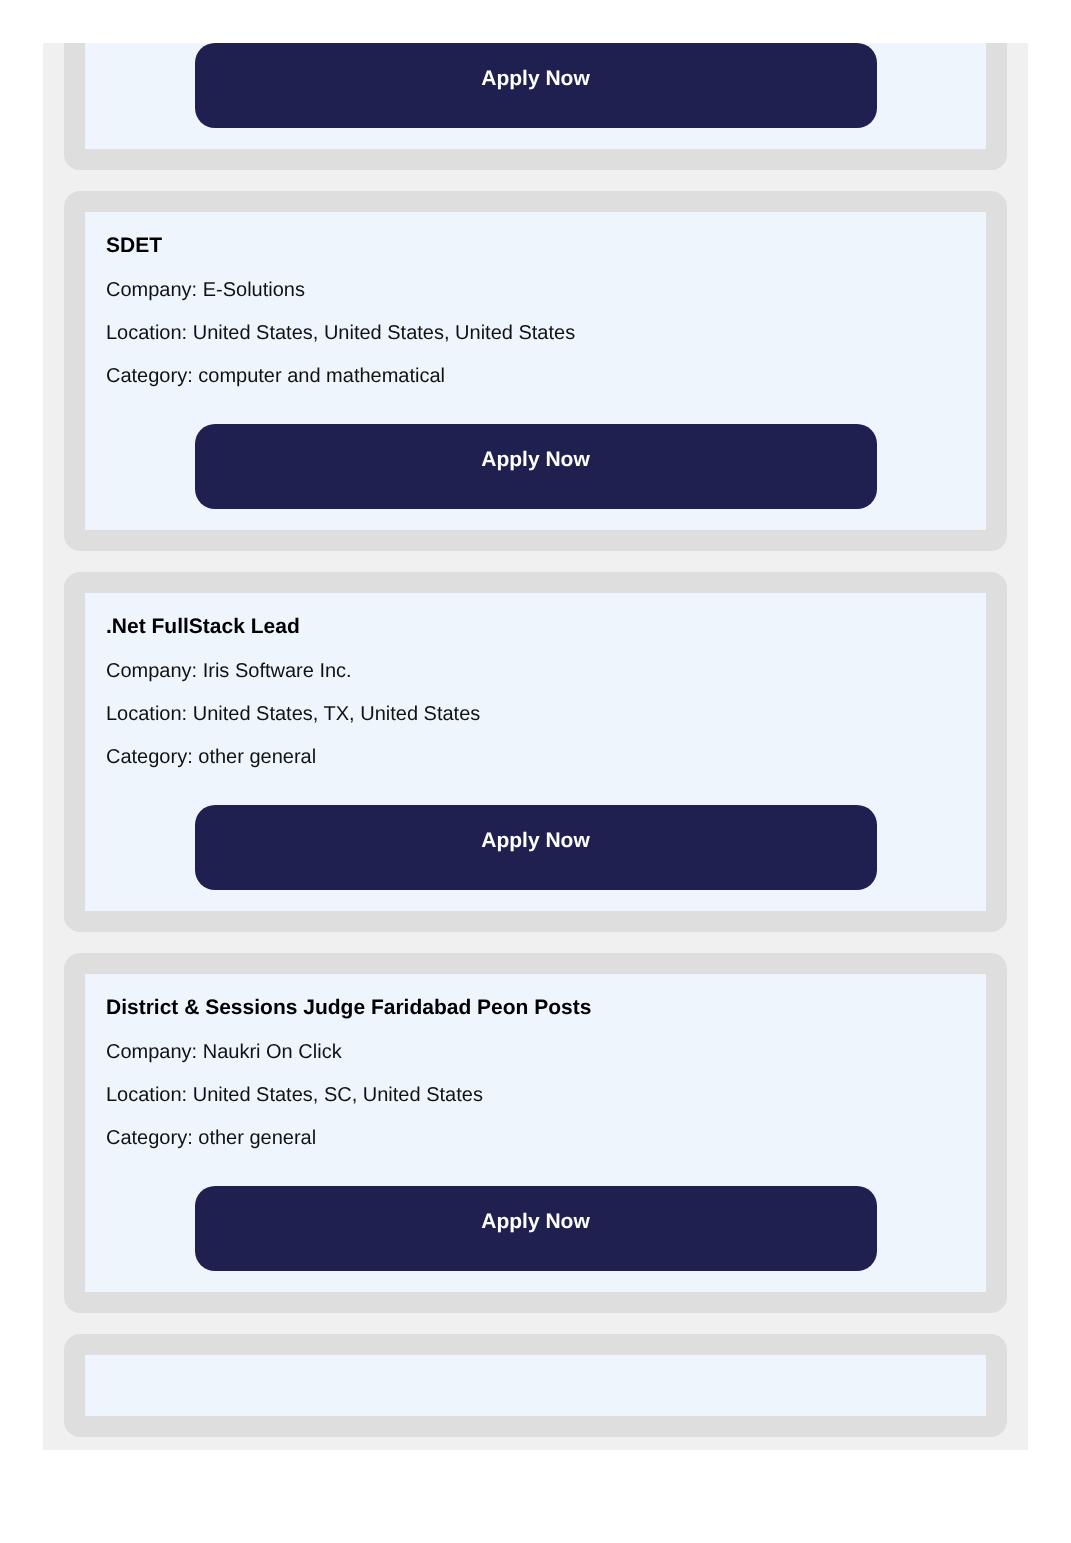Apply Now
SDET
Company: E-Solutions
Location: United States, United States, United States
Category: computer and mathematical
Apply Now
.Net FullStack Lead
Company: Iris Software Inc.
Location: United States, TX, United States
Category: other general
Apply Now
District & Sessions Judge Faridabad Peon Posts
Company: Naukri On Click
Location: United States, SC, United States
Category: other general
Apply Now